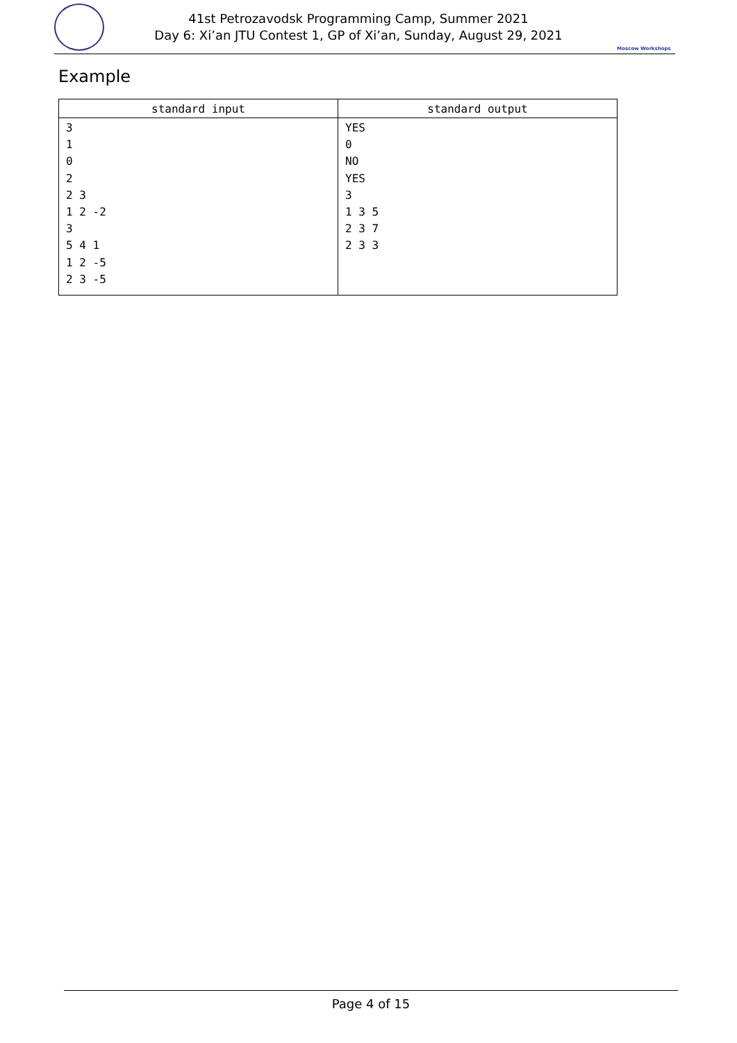41st Petrozavodsk Programming Camp, Summer 2021
Day 6: Xi’an JTU Contest 1, GP of Xi’an, Sunday, August 29, 2021
Moscow Workshops
Example
| standard input | standard output |
| --- | --- |
| 3 1 0 2 2 3 1 2 -2 3 5 4 1 1 2 -5 2 3 -5 | YES 0 NO YES 3 1 3 5 2 3 7 2 3 3 |
Page 4 of 15